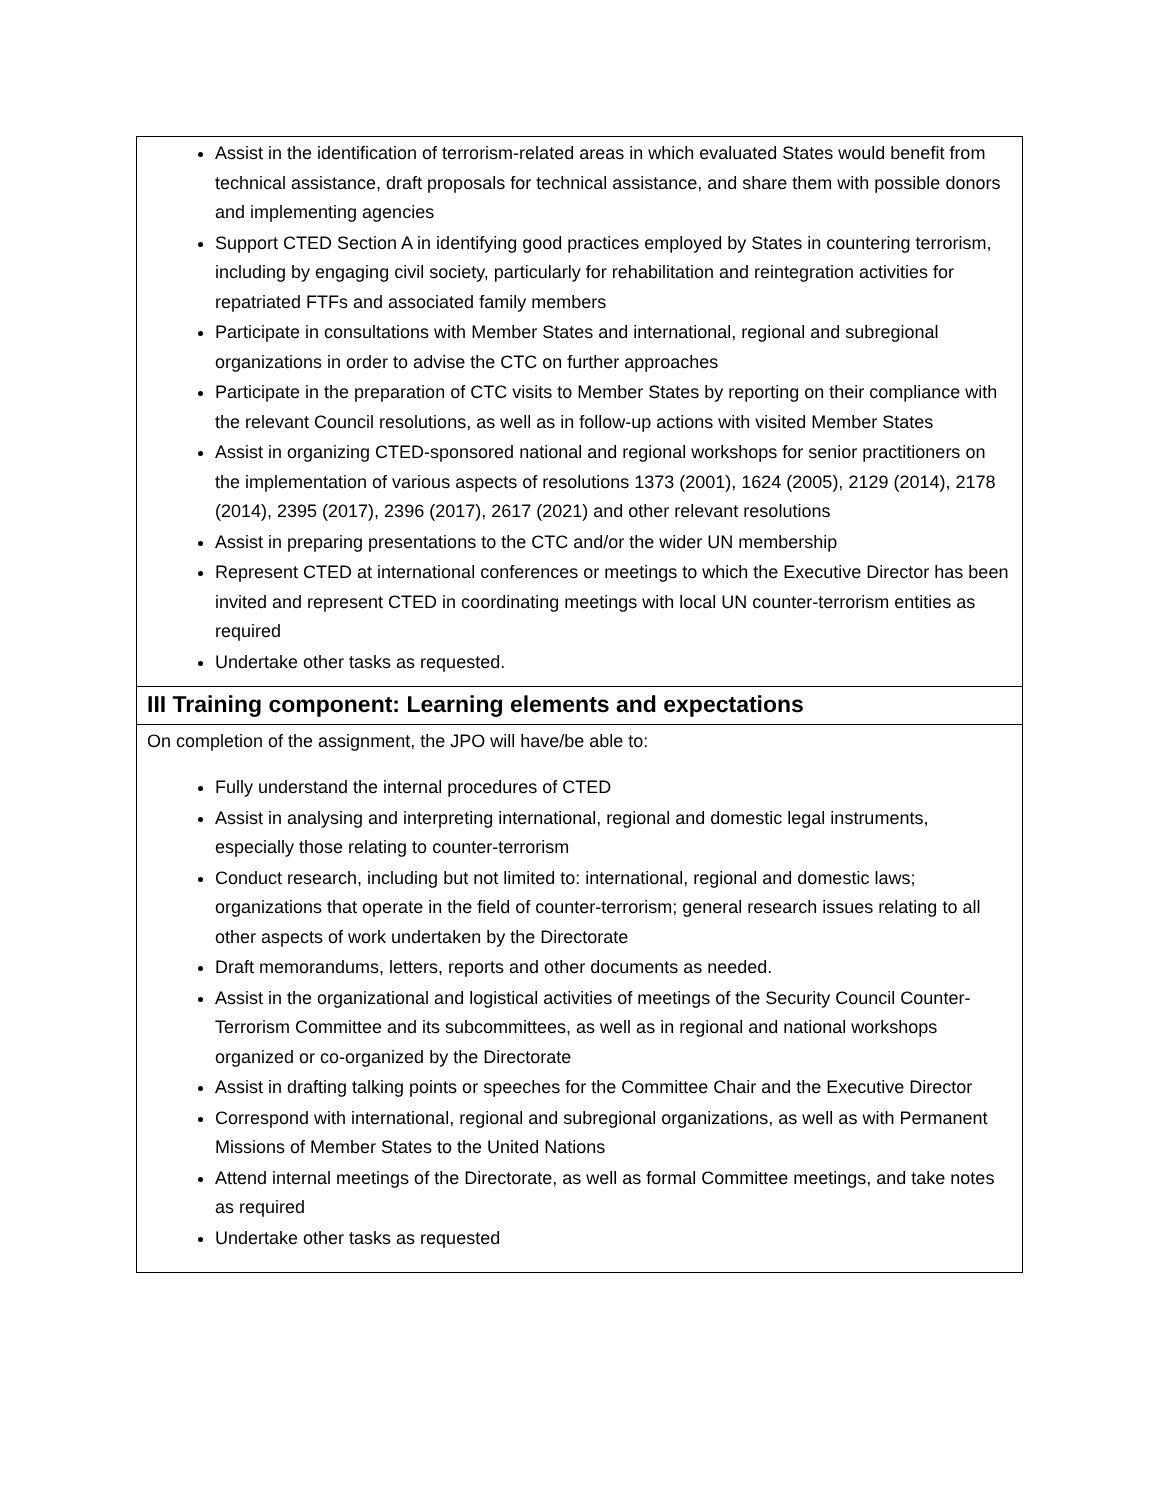| Assist in the identification of terrorism-related areas in which evaluated States would benefit from technical assistance, draft proposals for technical assistance, and share them with possible donors and implementing agencies Support CTED Section A in identifying good practices employed by States in countering terrorism, including by engaging civil society, particularly for rehabilitation and reintegration activities for repatriated FTFs and associated family members Participate in consultations with Member States and international, regional and subregional organizations in order to advise the CTC on further approaches Participate in the preparation of CTC visits to Member States by reporting on their compliance with the relevant Council resolutions, as well as in follow-up actions with visited Member States Assist in organizing CTED-sponsored national and regional workshops for senior practitioners on the implementation of various aspects of resolutions 1373 (2001), 1624 (2005), 2129 (2014), 2178 (2014), 2395 (2017), 2396 (2017), 2617 (2021) and other relevant resolutions Assist in preparing presentations to the CTC and/or the wider UN membership Represent CTED at international conferences or meetings to which the Executive Director has been invited and represent CTED in coordinating meetings with local UN counter-terrorism entities as required Undertake other tasks as requested. |
| III Training component: Learning elements and expectations |
| On completion of the assignment, the JPO will have/be able to: Fully understand the internal procedures of CTED Assist in analysing and interpreting international, regional and domestic legal instruments, especially those relating to counter-terrorism Conduct research, including but not limited to: international, regional and domestic laws; organizations that operate in the field of counter-terrorism; general research issues relating to all other aspects of work undertaken by the Directorate Draft memorandums, letters, reports and other documents as needed. Assist in the organizational and logistical activities of meetings of the Security Council Counter-Terrorism Committee and its subcommittees, as well as in regional and national workshops organized or co-organized by the Directorate Assist in drafting talking points or speeches for the Committee Chair and the Executive Director Correspond with international, regional and subregional organizations, as well as with Permanent Missions of Member States to the United Nations Attend internal meetings of the Directorate, as well as formal Committee meetings, and take notes as required Undertake other tasks as requested |